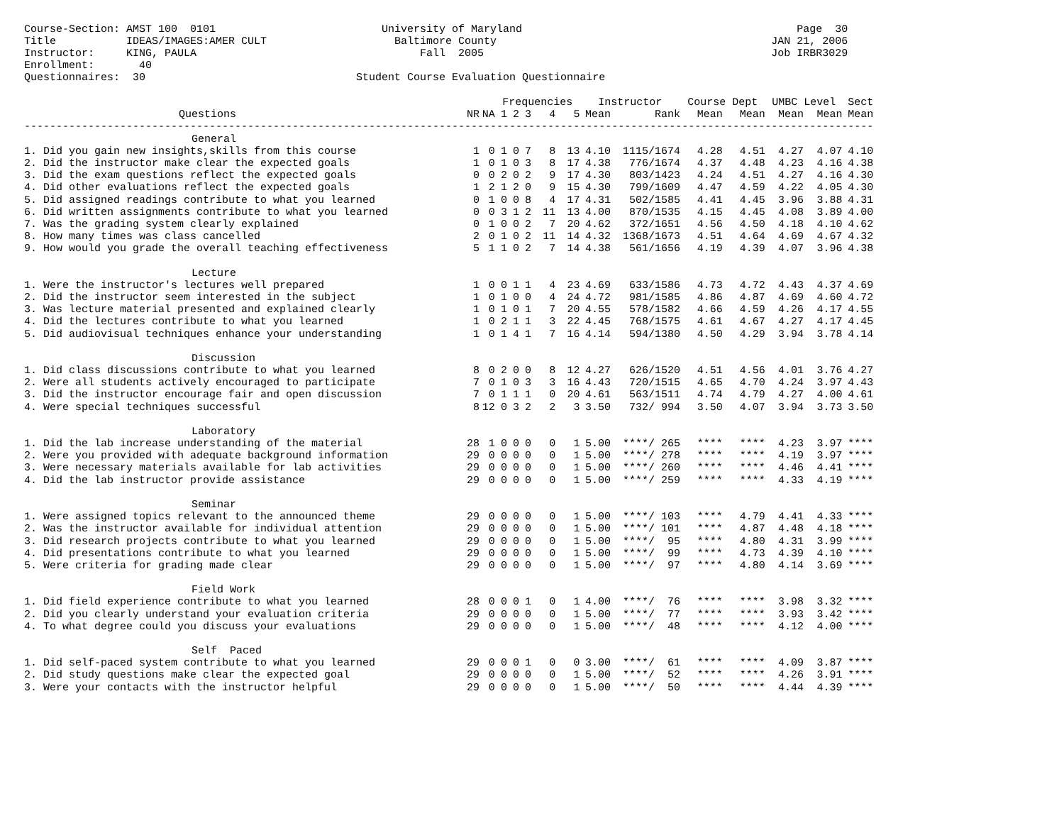Course-Section: AMST 100  0101                          University of Maryland                                           Page  30
Title           IDEAS/IMAGES:AMER CULT                    Baltimore County                                           JAN 21, 2006
Instructor:     KING, PAULA                                   Fall  2005                                             Job IRBR3029
Enrollment:       40
Questionnaires:  30                                 Student Course Evaluation Questionnaire
| | | | Frequencies | | | | | Instructor | | Course Dept | | UMBC Level | | Sect |
| --- | --- | --- | --- | --- | --- | --- | --- | --- | --- | --- | --- | --- | --- | --- |
| Questions | NR | NA | 1 | 2 | 3 | 4 | 5 | Mean | Rank | Mean | Mean | Mean | Mean | Mean |
| ------------------------------------------------------------------------------------------------------------------------------------- | | | | | | | | | | | | | | |
| General | | | | | | | | | | | | | | |
| 1. Did you gain new insights,skills from this course | 1 | 0 | 1 | 0 | 7 | 8 | 13 | 4.10 | 1115/1674 | 4.28 | 4.51 | 4.27 | 4.07 | 4.10 |
| 2. Did the instructor make clear the expected goals | 1 | 0 | 1 | 0 | 3 | 8 | 17 | 4.38 | 776/1674 | 4.37 | 4.48 | 4.23 | 4.16 | 4.38 |
| 3. Did the exam questions reflect the expected goals | 0 | 0 | 2 | 0 | 2 | 9 | 17 | 4.30 | 803/1423 | 4.24 | 4.51 | 4.27 | 4.16 | 4.30 |
| 4. Did other evaluations reflect the expected goals | 1 | 2 | 1 | 2 | 0 | 9 | 15 | 4.30 | 799/1609 | 4.47 | 4.59 | 4.22 | 4.05 | 4.30 |
| 5. Did assigned readings contribute to what you learned | 0 | 1 | 0 | 0 | 8 | 4 | 17 | 4.31 | 502/1585 | 4.41 | 4.45 | 3.96 | 3.88 | 4.31 |
| 6. Did written assignments contribute to what you learned | 0 | 0 | 3 | 1 | 2 | 11 | 13 | 4.00 | 870/1535 | 4.15 | 4.45 | 4.08 | 3.89 | 4.00 |
| 7. Was the grading system clearly explained | 0 | 1 | 0 | 0 | 2 | 7 | 20 | 4.62 | 372/1651 | 4.56 | 4.50 | 4.18 | 4.10 | 4.62 |
| 8. How many times was class cancelled | 2 | 0 | 1 | 0 | 2 | 11 | 14 | 4.32 | 1368/1673 | 4.51 | 4.64 | 4.69 | 4.67 | 4.32 |
| 9. How would you grade the overall teaching effectiveness | 5 | 1 | 1 | 0 | 2 | 7 | 14 | 4.38 | 561/1656 | 4.19 | 4.39 | 4.07 | 3.96 | 4.38 |
| Lecture | | | | | | | | | | | | | | |
| 1. Were the instructor's lectures well prepared | 1 | 0 | 0 | 1 | 1 | 4 | 23 | 4.69 | 633/1586 | 4.73 | 4.72 | 4.43 | 4.37 | 4.69 |
| 2. Did the instructor seem interested in the subject | 1 | 0 | 1 | 0 | 0 | 4 | 24 | 4.72 | 981/1585 | 4.86 | 4.87 | 4.69 | 4.60 | 4.72 |
| 3. Was lecture material presented and explained clearly | 1 | 0 | 1 | 0 | 1 | 7 | 20 | 4.55 | 578/1582 | 4.66 | 4.59 | 4.26 | 4.17 | 4.55 |
| 4. Did the lectures contribute to what you learned | 1 | 0 | 2 | 1 | 1 | 3 | 22 | 4.45 | 768/1575 | 4.61 | 4.67 | 4.27 | 4.17 | 4.45 |
| 5. Did audiovisual techniques enhance your understanding | 1 | 0 | 1 | 4 | 1 | 7 | 16 | 4.14 | 594/1380 | 4.50 | 4.29 | 3.94 | 3.78 | 4.14 |
| Discussion | | | | | | | | | | | | | | |
| 1. Did class discussions contribute to what you learned | 8 | 0 | 2 | 0 | 0 | 8 | 12 | 4.27 | 626/1520 | 4.51 | 4.56 | 4.01 | 3.76 | 4.27 |
| 2. Were all students actively encouraged to participate | 7 | 0 | 1 | 0 | 3 | 3 | 16 | 4.43 | 720/1515 | 4.65 | 4.70 | 4.24 | 3.97 | 4.43 |
| 3. Did the instructor encourage fair and open discussion | 7 | 0 | 1 | 1 | 1 | 0 | 20 | 4.61 | 563/1511 | 4.74 | 4.79 | 4.27 | 4.00 | 4.61 |
| 4. Were special techniques successful | 8 | 12 | 0 | 3 | 2 | 2 | 3 | 3.50 | 732/ 994 | 3.50 | 4.07 | 3.94 | 3.73 | 3.50 |
| Laboratory | | | | | | | | | | | | | | |
| 1. Did the lab increase understanding of the material | 28 | 1 | 0 | 0 | 0 | 0 | 1 | 5.00 | ****/ 265 | **** | **** | 4.23 | 3.97 | **** |
| 2. Were you provided with adequate background information | 29 | 0 | 0 | 0 | 0 | 0 | 1 | 5.00 | ****/ 278 | **** | **** | 4.19 | 3.97 | **** |
| 3. Were necessary materials available for lab activities | 29 | 0 | 0 | 0 | 0 | 0 | 1 | 5.00 | ****/ 260 | **** | **** | 4.46 | 4.41 | **** |
| 4. Did the lab instructor provide assistance | 29 | 0 | 0 | 0 | 0 | 0 | 1 | 5.00 | ****/ 259 | **** | **** | 4.33 | 4.19 | **** |
| Seminar | | | | | | | | | | | | | | |
| 1. Were assigned topics relevant to the announced theme | 29 | 0 | 0 | 0 | 0 | 0 | 1 | 5.00 | ****/ 103 | **** | 4.79 | 4.41 | 4.33 | **** |
| 2. Was the instructor available for individual attention | 29 | 0 | 0 | 0 | 0 | 0 | 1 | 5.00 | ****/ 101 | **** | 4.87 | 4.48 | 4.18 | **** |
| 3. Did research projects contribute to what you learned | 29 | 0 | 0 | 0 | 0 | 0 | 1 | 5.00 | ****/ 95 | **** | 4.80 | 4.31 | 3.99 | **** |
| 4. Did presentations contribute to what you learned | 29 | 0 | 0 | 0 | 0 | 0 | 1 | 5.00 | ****/ 99 | **** | 4.73 | 4.39 | 4.10 | **** |
| 5. Were criteria for grading made clear | 29 | 0 | 0 | 0 | 0 | 0 | 1 | 5.00 | ****/ 97 | **** | 4.80 | 4.14 | 3.69 | **** |
| Field Work | | | | | | | | | | | | | | |
| 1. Did field experience contribute to what you learned | 28 | 0 | 0 | 0 | 1 | 0 | 1 | 4.00 | ****/ 76 | **** | **** | 3.98 | 3.32 | **** |
| 2. Did you clearly understand your evaluation criteria | 29 | 0 | 0 | 0 | 0 | 0 | 1 | 5.00 | ****/ 77 | **** | **** | 3.93 | 3.42 | **** |
| 4. To what degree could you discuss your evaluations | 29 | 0 | 0 | 0 | 0 | 0 | 1 | 5.00 | ****/ 48 | **** | **** | 4.12 | 4.00 | **** |
| Self Paced | | | | | | | | | | | | | | |
| 1. Did self-paced system contribute to what you learned | 29 | 0 | 0 | 0 | 1 | 0 | 0 | 3.00 | ****/ 61 | **** | **** | 4.09 | 3.87 | **** |
| 2. Did study questions make clear the expected goal | 29 | 0 | 0 | 0 | 0 | 0 | 1 | 5.00 | ****/ 52 | **** | **** | 4.26 | 3.91 | **** |
| 3. Were your contacts with the instructor helpful | 29 | 0 | 0 | 0 | 0 | 0 | 1 | 5.00 | ****/ 50 | **** | **** | 4.44 | 4.39 | **** |